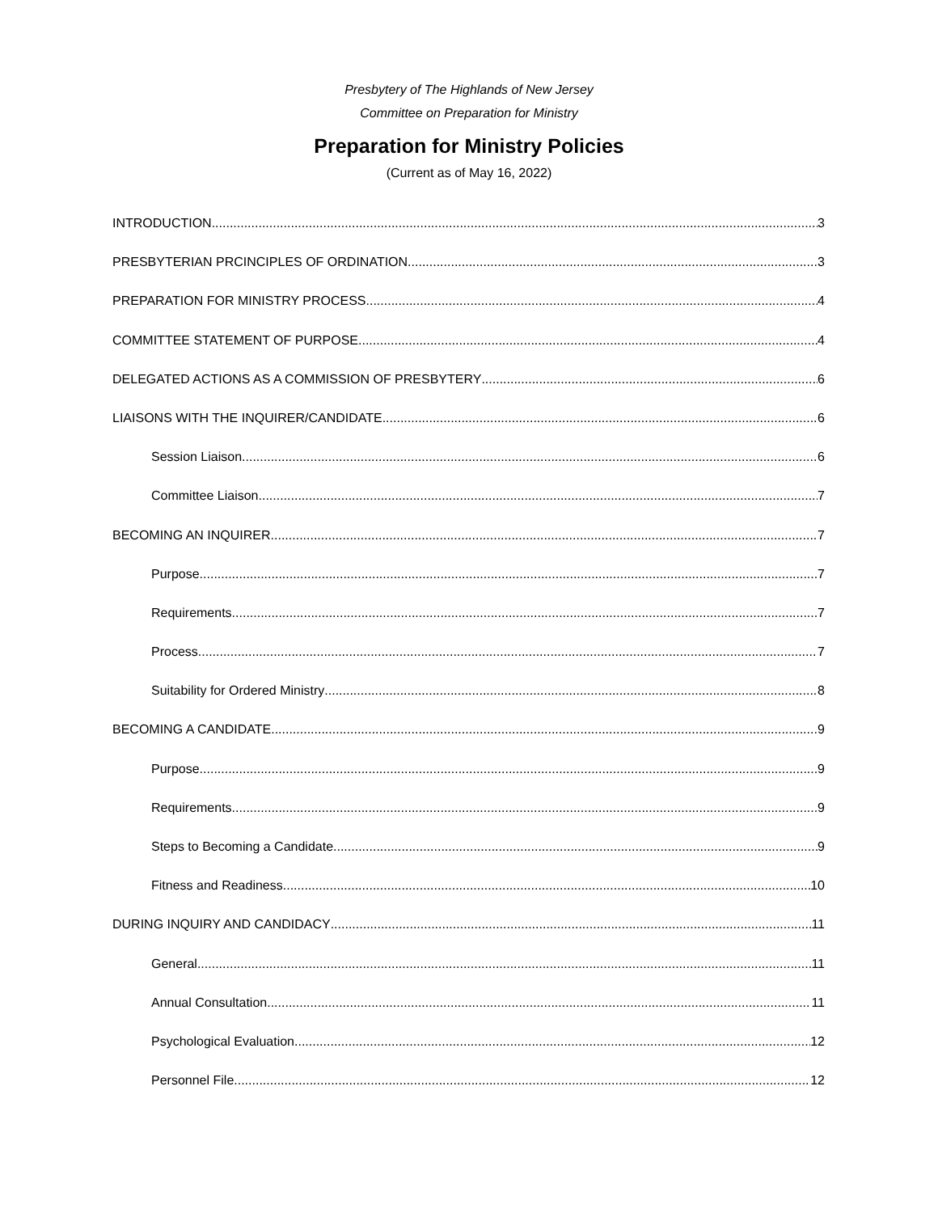Presbytery of The Highlands of New Jersey
Committee on Preparation for Ministry
Preparation for Ministry Policies
(Current as of May 16, 2022)
INTRODUCTION 3
PRESBYTERIAN PRCINCIPLES OF ORDINATION 3
PREPARATION FOR MINISTRY PROCESS 4
COMMITTEE STATEMENT OF PURPOSE 4
DELEGATED ACTIONS AS A COMMISSION OF PRESBYTERY 6
LIAISONS WITH THE INQUIRER/CANDIDATE 6
Session Liaison 6
Committee Liaison 7
BECOMING AN INQUIRER 7
Purpose 7
Requirements 7
Process 7
Suitability for Ordered Ministry 8
BECOMING A CANDIDATE 9
Purpose 9
Requirements 9
Steps to Becoming a Candidate 9
Fitness and Readiness 10
DURING INQUIRY AND CANDIDACY 11
General 11
Annual Consultation 11
Psychological Evaluation 12
Personnel File 12